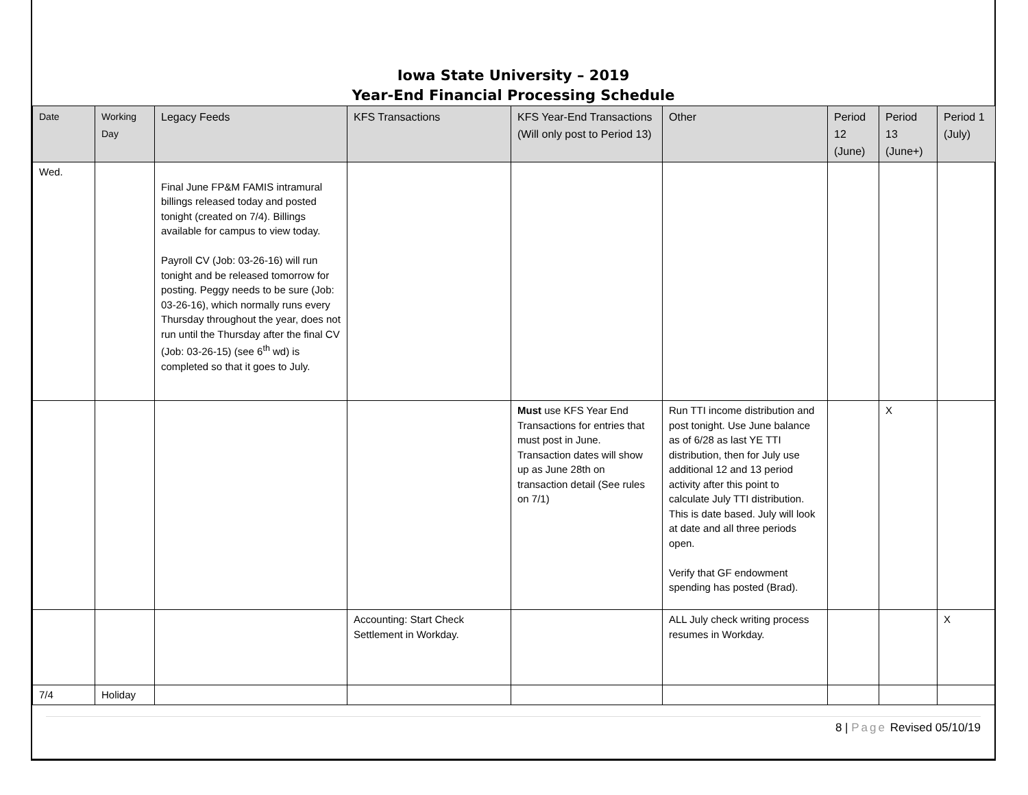Iowa State University – 2019
Year-End Financial Processing Schedule
| Date | Working Day | Legacy Feeds | KFS Transactions | KFS Year-End Transactions (Will only post to Period 13) | Other | Period 12 (June) | Period 13 (June+) | Period 1 (July) |
| --- | --- | --- | --- | --- | --- | --- | --- | --- |
| Wed. | | Final June FP&M FAMIS intramural billings released today and posted tonight (created on 7/4). Billings available for campus to view today. Payroll CV (Job: 03-26-16) will run tonight and be released tomorrow for posting. Peggy needs to be sure (Job: 03-26-16), which normally runs every Thursday throughout the year, does not run until the Thursday after the final CV (Job: 03-26-15) (see 6<sup>th</sup> wd) is completed so that it goes to July. | | | | | | |
| | | | | Must use KFS Year End Transactions for entries that must post in June. Transaction dates will show up as June 28th on transaction detail (See rules on 7/1) | Run TTI income distribution and post tonight. Use June balance as of 6/28 as last YE TTI distribution, then for July use additional 12 and 13 period activity after this point to calculate July TTI distribution. This is date based. July will look at date and all three periods open. Verify that GF endowment spending has posted (Brad). | | X | |
| | | | Accounting: Start Check Settlement in Workday. | | ALL July check writing process resumes in Workday. | | | X |
| 7/4 | Holiday | | | | | | | |
8 | Page Revised 05/10/19